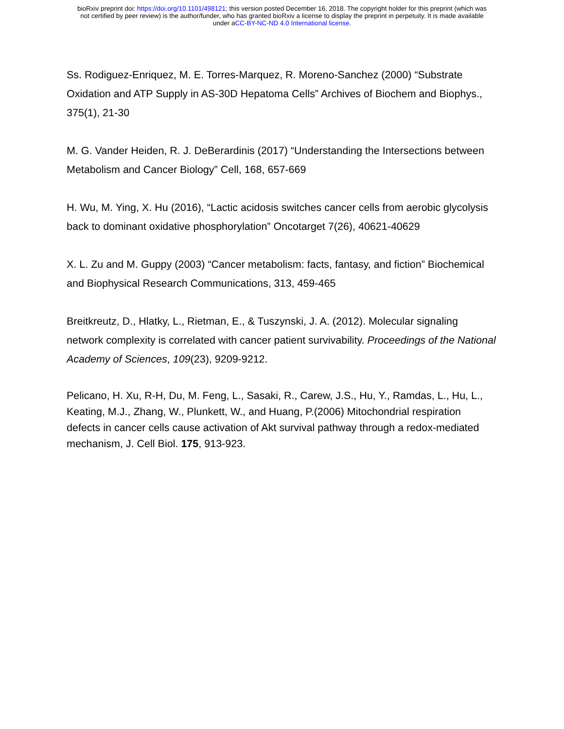bioRxiv preprint doi: https://doi.org/10.1101/498121; this version posted December 16, 2018. The copyright holder for this preprint (which was
not certified by peer review) is the author/funder, who has granted bioRxiv a license to display the preprint in perpetuity. It is made available
under aCC-BY-NC-ND 4.0 International license.
Ss. Rodiguez-Enriquez, M. E. Torres-Marquez, R. Moreno-Sanchez (2000) “Substrate Oxidation and ATP Supply in AS-30D Hepatoma Cells” Archives of Biochem and Biophys., 375(1), 21-30
M. G. Vander Heiden, R. J. DeBerardinis (2017) “Understanding the Intersections between Metabolism and Cancer Biology” Cell, 168, 657-669
H. Wu, M. Ying, X. Hu (2016), “Lactic acidosis switches cancer cells from aerobic glycolysis back to dominant oxidative phosphorylation” Oncotarget 7(26), 40621-40629
X. L. Zu and M. Guppy (2003) “Cancer metabolism: facts, fantasy, and fiction” Biochemical and Biophysical Research Communications, 313, 459-465
Breitkreutz, D., Hlatky, L., Rietman, E., & Tuszynski, J. A. (2012). Molecular signaling network complexity is correlated with cancer patient survivability. Proceedings of the National Academy of Sciences, 109(23), 9209-9212.
Pelicano, H. Xu, R-H, Du, M. Feng, L., Sasaki, R., Carew, J.S., Hu, Y., Ramdas, L., Hu, L., Keating, M.J., Zhang, W., Plunkett, W., and Huang, P.(2006) Mitochondrial respiration defects in cancer cells cause activation of Akt survival pathway through a redox-mediated mechanism, J. Cell Biol. 175, 913-923.